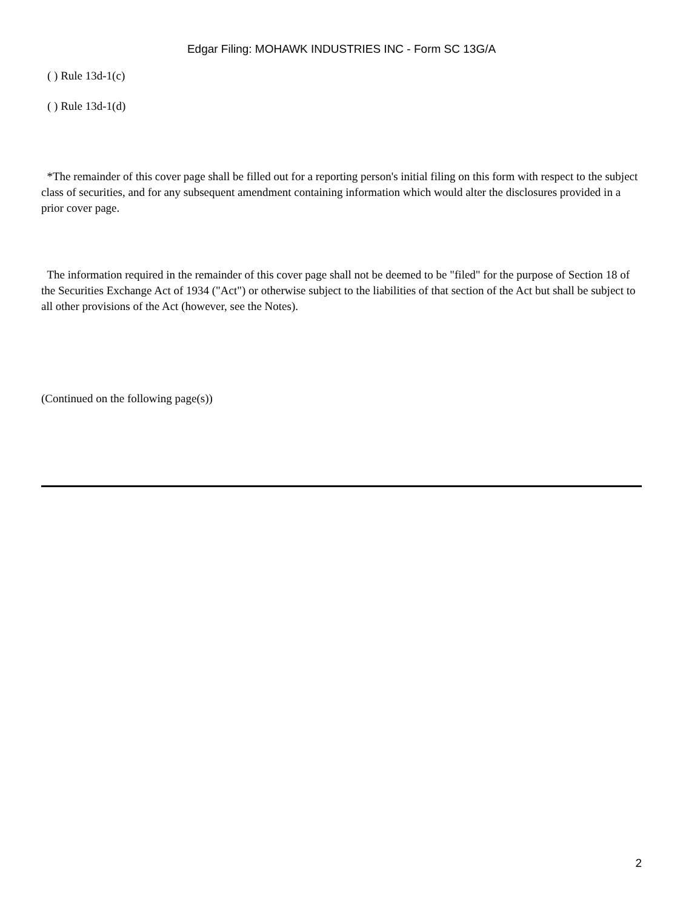Edgar Filing: MOHAWK INDUSTRIES INC - Form SC 13G/A
( ) Rule 13d-1(c)
( ) Rule 13d-1(d)
*The remainder of this cover page shall be filled out for a reporting person's initial filing on this form with respect to the subject class of securities, and for any subsequent amendment containing information which would alter the disclosures provided in a prior cover page.
The information required in the remainder of this cover page shall not be deemed to be "filed" for the purpose of Section 18 of the Securities Exchange Act of 1934 ("Act") or otherwise subject to the liabilities of that section of the Act but shall be subject to all other provisions of the Act (however, see the Notes).
(Continued on the following page(s))
2